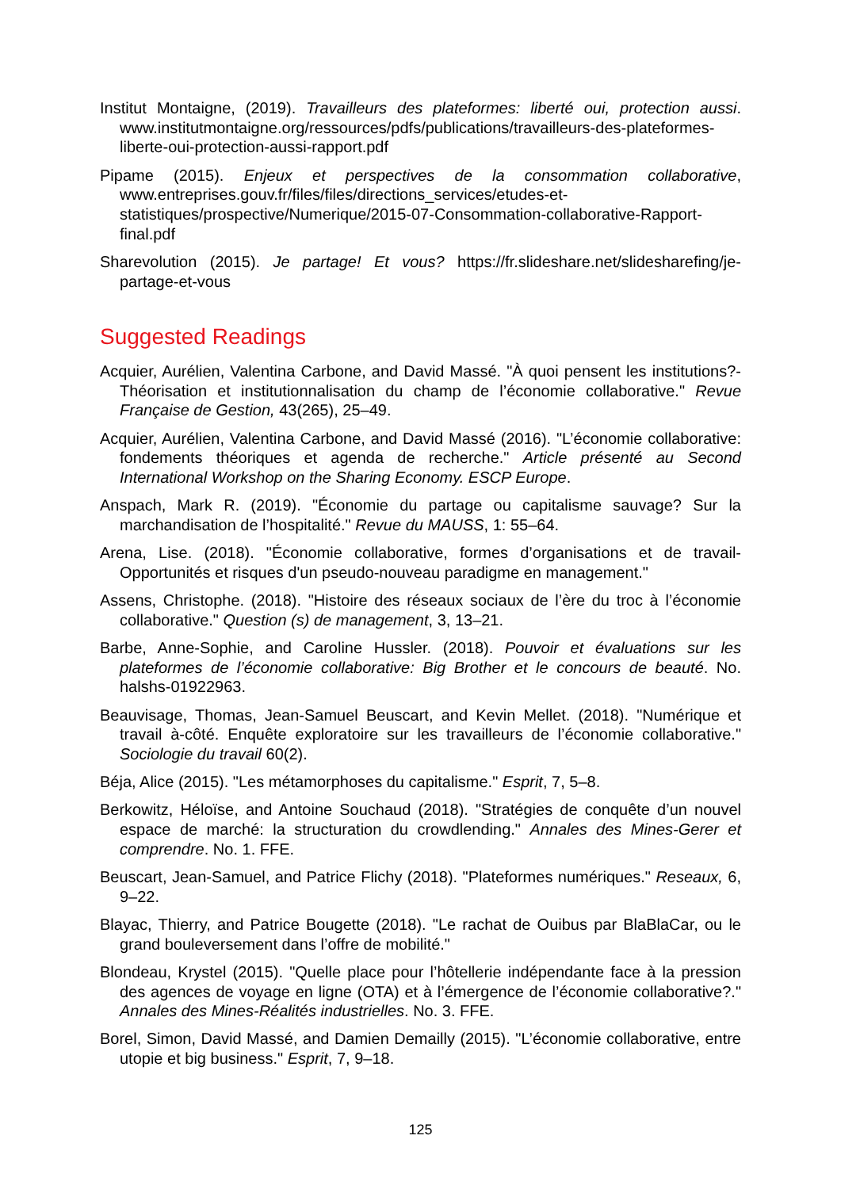Institut Montaigne, (2019). Travailleurs des plateformes: liberté oui, protection aussi. www.institutmontaigne.org/ressources/pdfs/publications/travailleurs-des-plateformes-liberte-oui-protection-aussi-rapport.pdf
Pipame (2015). Enjeux et perspectives de la consommation collaborative, www.entreprises.gouv.fr/files/files/directions_services/etudes-et-statistiques/prospective/Numerique/2015-07-Consommation-collaborative-Rapport-final.pdf
Sharevolution (2015). Je partage! Et vous? https://fr.slideshare.net/slidesharefing/je-partage-et-vous
Suggested Readings
Acquier, Aurélien, Valentina Carbone, and David Massé. "À quoi pensent les institutions?-Théorisation et institutionnalisation du champ de l’économie collaborative." Revue Française de Gestion, 43(265), 25–49.
Acquier, Aurélien, Valentina Carbone, and David Massé (2016). "L’économie collaborative: fondements théoriques et agenda de recherche." Article présenté au Second International Workshop on the Sharing Economy. ESCP Europe.
Anspach, Mark R. (2019). "Économie du partage ou capitalisme sauvage? Sur la marchandisation de l’hospitalité." Revue du MAUSS, 1: 55–64.
Arena, Lise. (2018). "Économie collaborative, formes d’organisations et de travail-Opportunités et risques d'un pseudo-nouveau paradigme en management."
Assens, Christophe. (2018). "Histoire des réseaux sociaux de l’ère du troc à l’économie collaborative." Question (s) de management, 3, 13–21.
Barbe, Anne-Sophie, and Caroline Hussler. (2018). Pouvoir et évaluations sur les plateformes de l’économie collaborative: Big Brother et le concours de beauté. No. halshs-01922963.
Beauvisage, Thomas, Jean-Samuel Beuscart, and Kevin Mellet. (2018). "Numérique et travail à-côté. Enquête exploratoire sur les travailleurs de l’économie collaborative." Sociologie du travail 60(2).
Béja, Alice (2015). "Les métamorphoses du capitalisme." Esprit, 7, 5–8.
Berkowitz, Héloïse, and Antoine Souchaud (2018). "Stratégies de conquête d’un nouvel espace de marché: la structuration du crowdlending." Annales des Mines-Gerer et comprendre. No. 1. FFE.
Beuscart, Jean-Samuel, and Patrice Flichy (2018). "Plateformes numériques." Reseaux, 6, 9–22.
Blayac, Thierry, and Patrice Bougette (2018). "Le rachat de Ouibus par BlaBlaCar, ou le grand bouleversement dans l’offre de mobilité."
Blondeau, Krystel (2015). "Quelle place pour l’hôtellerie indépendante face à la pression des agences de voyage en ligne (OTA) et à l’émergence de l’économie collaborative?." Annales des Mines-Réalités industrielles. No. 3. FFE.
Borel, Simon, David Massé, and Damien Demailly (2015). "L’économie collaborative, entre utopie et big business." Esprit, 7, 9–18.
125